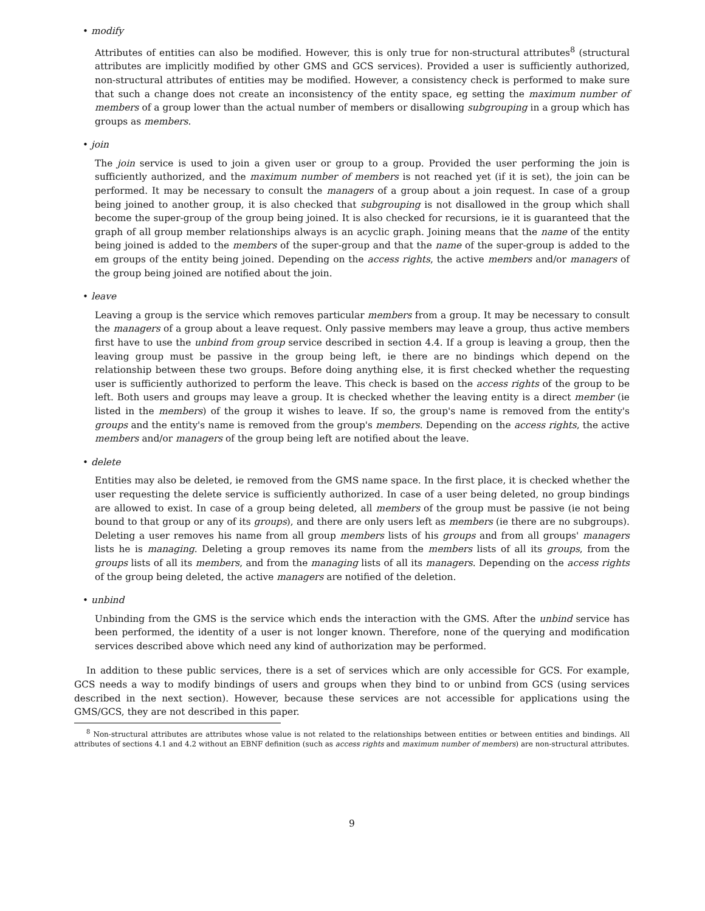• modify
Attributes of entities can also be modified. However, this is only true for non-structural attributes<sup>8</sup> (structural attributes are implicitly modified by other GMS and GCS services). Provided a user is sufficiently authorized, non-structural attributes of entities may be modified. However, a consistency check is performed to make sure that such a change does not create an inconsistency of the entity space, eg setting the maximum number of members of a group lower than the actual number of members or disallowing subgrouping in a group which has groups as members.
• join
The join service is used to join a given user or group to a group. Provided the user performing the join is sufficiently authorized, and the maximum number of members is not reached yet (if it is set), the join can be performed. It may be necessary to consult the managers of a group about a join request. In case of a group being joined to another group, it is also checked that subgrouping is not disallowed in the group which shall become the super-group of the group being joined. It is also checked for recursions, ie it is guaranteed that the graph of all group member relationships always is an acyclic graph. Joining means that the name of the entity being joined is added to the members of the super-group and that the name of the super-group is added to the em groups of the entity being joined. Depending on the access rights, the active members and/or managers of the group being joined are notified about the join.
• leave
Leaving a group is the service which removes particular members from a group. It may be necessary to consult the managers of a group about a leave request. Only passive members may leave a group, thus active members first have to use the unbind from group service described in section 4.4. If a group is leaving a group, then the leaving group must be passive in the group being left, ie there are no bindings which depend on the relationship between these two groups. Before doing anything else, it is first checked whether the requesting user is sufficiently authorized to perform the leave. This check is based on the access rights of the group to be left. Both users and groups may leave a group. It is checked whether the leaving entity is a direct member (ie listed in the members) of the group it wishes to leave. If so, the group's name is removed from the entity's groups and the entity's name is removed from the group's members. Depending on the access rights, the active members and/or managers of the group being left are notified about the leave.
• delete
Entities may also be deleted, ie removed from the GMS name space. In the first place, it is checked whether the user requesting the delete service is sufficiently authorized. In case of a user being deleted, no group bindings are allowed to exist. In case of a group being deleted, all members of the group must be passive (ie not being bound to that group or any of its groups), and there are only users left as members (ie there are no subgroups). Deleting a user removes his name from all group members lists of his groups and from all groups' managers lists he is managing. Deleting a group removes its name from the members lists of all its groups, from the groups lists of all its members, and from the managing lists of all its managers. Depending on the access rights of the group being deleted, the active managers are notified of the deletion.
• unbind
Unbinding from the GMS is the service which ends the interaction with the GMS. After the unbind service has been performed, the identity of a user is not longer known. Therefore, none of the querying and modification services described above which need any kind of authorization may be performed.
In addition to these public services, there is a set of services which are only accessible for GCS. For example, GCS needs a way to modify bindings of users and groups when they bind to or unbind from GCS (using services described in the next section). However, because these services are not accessible for applications using the GMS/GCS, they are not described in this paper.
<sup>8</sup> Non-structural attributes are attributes whose value is not related to the relationships between entities or between entities and bindings. All attributes of sections 4.1 and 4.2 without an EBNF definition (such as access rights and maximum number of members) are non-structural attributes.
9